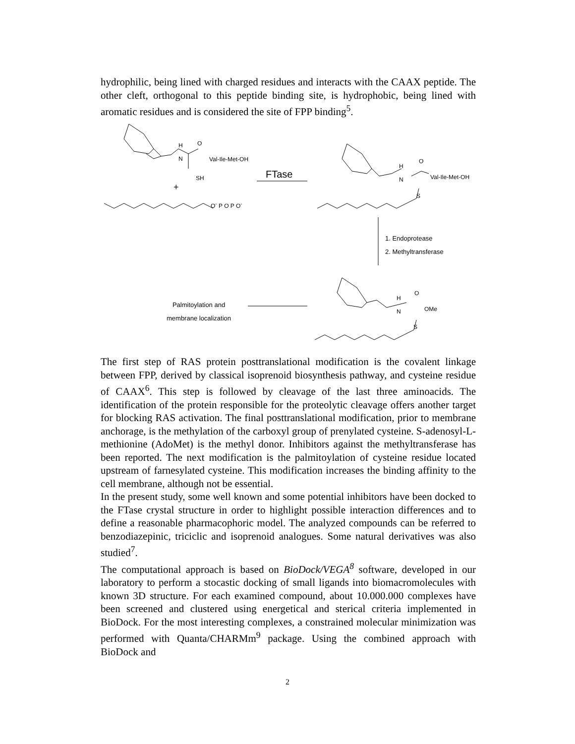hydrophilic, being lined with charged residues and interacts with the CAAX peptide. The other cleft, orthogonal to this peptide binding site, is hydrophobic, being lined with aromatic residues and is considered the site of FPP binding<sup>5</sup>.
H
N
O
Val-Ile-Met-OH
SH
+
O<sup>-</sup> P O P O<sup>-</sup>
FTase
H
N
O
Val-Ile-Met-OH
S
1. Endoprotease
2. Methyltransferase
H
N
O
OMe
S
Palmitoylation and
membrane localization
The first step of RAS protein posttranslational modification is the covalent linkage between FPP, derived by classical isoprenoid biosynthesis pathway, and cysteine residue of CAAX<sup>6</sup>. This step is followed by cleavage of the last three aminoacids. The identification of the protein responsible for the proteolytic cleavage offers another target for blocking RAS activation. The final posttranslational modification, prior to membrane anchorage, is the methylation of the carboxyl group of prenylated cysteine. S-adenosyl-L-methionine (AdoMet) is the methyl donor. Inhibitors against the methyltransferase has been reported. The next modification is the palmitoylation of cysteine residue located upstream of farnesylated cysteine. This modification increases the binding affinity to the cell membrane, although not be essential.
In the present study, some well known and some potential inhibitors have been docked to the FTase crystal structure in order to highlight possible interaction differences and to define a reasonable pharmacophoric model. The analyzed compounds can be referred to benzodiazepinic, triciclic and isoprenoid analogues. Some natural derivatives was also studied<sup>7</sup>.
The computational approach is based on BioDock/VEGA<sup>8</sup> software, developed in our laboratory to perform a stocastic docking of small ligands into biomacromolecules with known 3D structure. For each examined compound, about 10.000.000 complexes have been screened and clustered using energetical and sterical criteria implemented in BioDock. For the most interesting complexes, a constrained molecular minimization was performed with Quanta/CHARMm<sup>9</sup> package. Using the combined approach with BioDock and
2